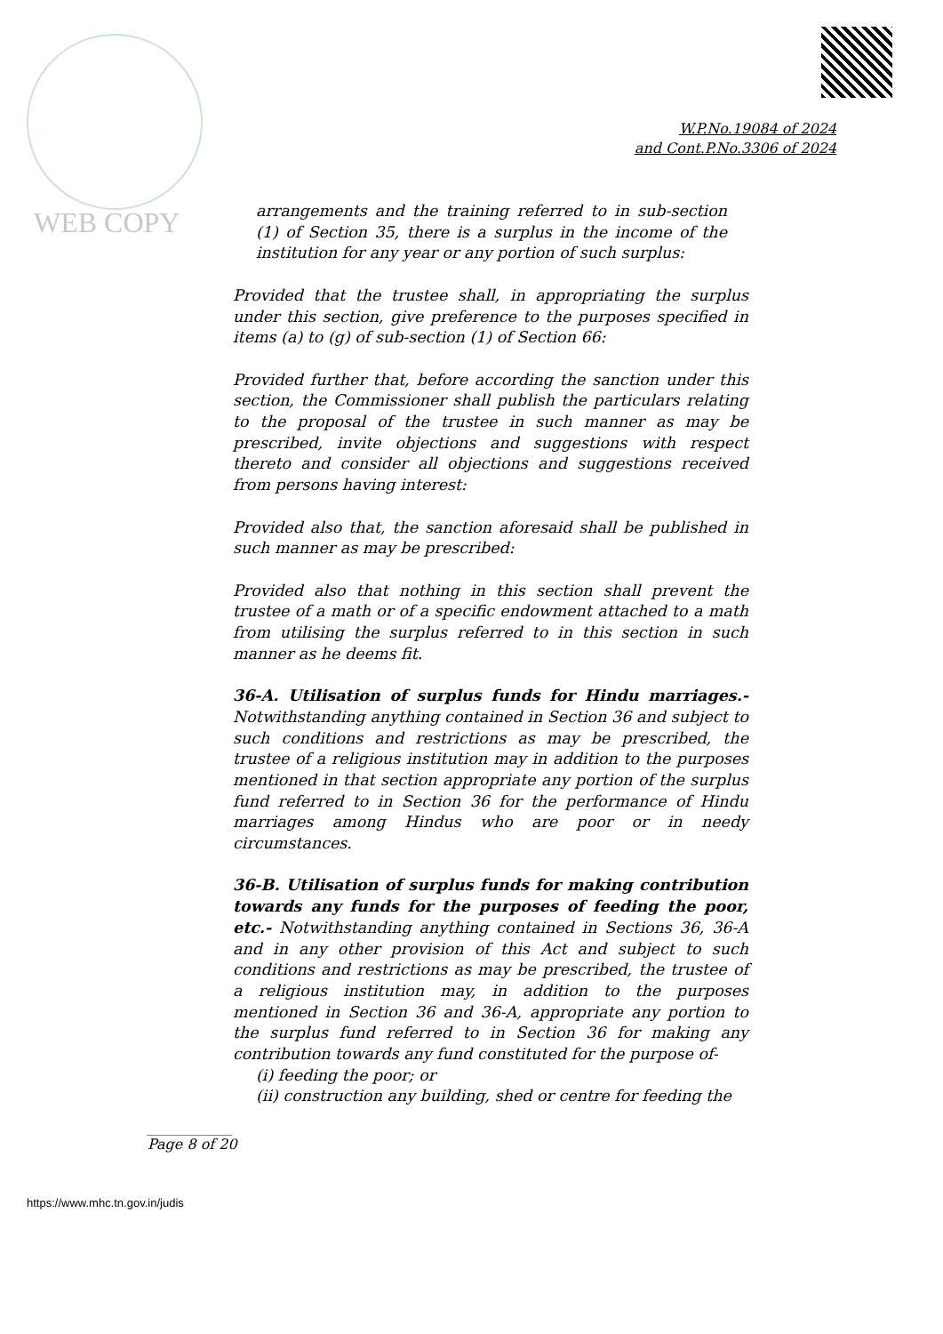WEB COPY
W.P.No.19084 of 2024
and Cont.P.No.3306 of 2024
arrangements and the training referred to in sub-section (1) of Section 35, there is a surplus in the income of the institution for any year or any portion of such surplus:
Provided that the trustee shall, in appropriating the surplus under this section, give preference to the purposes specified in items (a) to (g) of sub-section (1) of Section 66:
Provided further that, before according the sanction under this section, the Commissioner shall publish the particulars relating to the proposal of the trustee in such manner as may be prescribed, invite objections and suggestions with respect thereto and consider all objections and suggestions received from persons having interest:
Provided also that, the sanction aforesaid shall be published in such manner as may be prescribed:
Provided also that nothing in this section shall prevent the trustee of a math or of a specific endowment attached to a math from utilising the surplus referred to in this section in such manner as he deems fit.
36-A. Utilisation of surplus funds for Hindu marriages.- Notwithstanding anything contained in Section 36 and subject to such conditions and restrictions as may be prescribed, the trustee of a religious institution may in addition to the purposes mentioned in that section appropriate any portion of the surplus fund referred to in Section 36 for the performance of Hindu marriages among Hindus who are poor or in needy circumstances.
36-B. Utilisation of surplus funds for making contribution towards any funds for the purposes of feeding the poor, etc.- Notwithstanding anything contained in Sections 36, 36-A and in any other provision of this Act and subject to such conditions and restrictions as may be prescribed, the trustee of a religious institution may, in addition to the purposes mentioned in Section 36 and 36-A, appropriate any portion to the surplus fund referred to in Section 36 for making any contribution towards any fund constituted for the purpose of-
(i) feeding the poor; or
(ii) construction any building, shed or centre for feeding the
____________
Page 8 of 20
https://www.mhc.tn.gov.in/judis